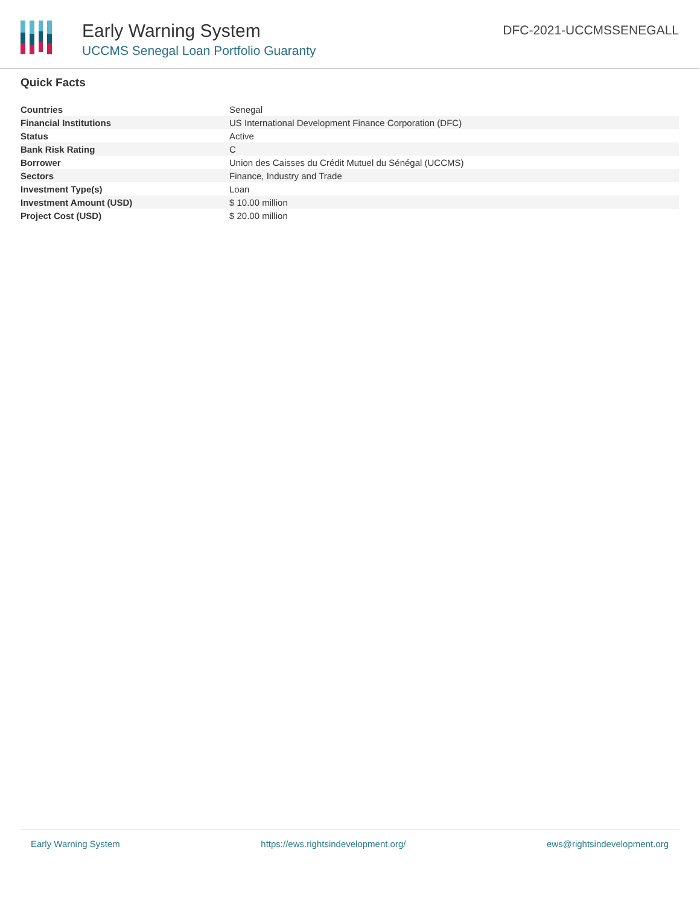Early Warning System
UCCMS Senegal Loan Portfolio Guaranty
DFC-2021-UCCMSSENEGALL
Quick Facts
| Countries | Senegal |
| Financial Institutions | US International Development Finance Corporation (DFC) |
| Status | Active |
| Bank Risk Rating | C |
| Borrower | Union des Caisses du Crédit Mutuel du Sénégal (UCCMS) |
| Sectors | Finance, Industry and Trade |
| Investment Type(s) | Loan |
| Investment Amount (USD) | $ 10.00 million |
| Project Cost (USD) | $ 20.00 million |
Early Warning System https://ews.rightsindevelopment.org/ ews@rightsindevelopment.org